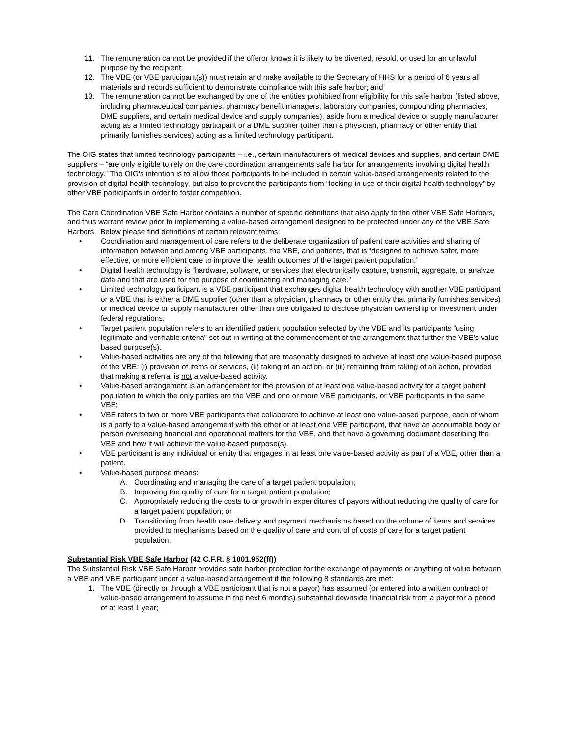11. The remuneration cannot be provided if the offeror knows it is likely to be diverted, resold, or used for an unlawful purpose by the recipient;
12. The VBE (or VBE participant(s)) must retain and make available to the Secretary of HHS for a period of 6 years all materials and records sufficient to demonstrate compliance with this safe harbor; and
13. The remuneration cannot be exchanged by one of the entities prohibited from eligibility for this safe harbor (listed above, including pharmaceutical companies, pharmacy benefit managers, laboratory companies, compounding pharmacies, DME suppliers, and certain medical device and supply companies), aside from a medical device or supply manufacturer acting as a limited technology participant or a DME supplier (other than a physician, pharmacy or other entity that primarily furnishes services) acting as a limited technology participant.
The OIG states that limited technology participants – i.e., certain manufacturers of medical devices and supplies, and certain DME suppliers – “are only eligible to rely on the care coordination arrangements safe harbor for arrangements involving digital health technology.” The OIG’s intention is to allow those participants to be included in certain value-based arrangements related to the provision of digital health technology, but also to prevent the participants from “locking-in use of their digital health technology” by other VBE participants in order to foster competition.
The Care Coordination VBE Safe Harbor contains a number of specific definitions that also apply to the other VBE Safe Harbors, and thus warrant review prior to implementing a value-based arrangement designed to be protected under any of the VBE Safe Harbors. Below please find definitions of certain relevant terms:
• Coordination and management of care refers to the deliberate organization of patient care activities and sharing of information between and among VBE participants, the VBE, and patients, that is “designed to achieve safer, more effective, or more efficient care to improve the health outcomes of the target patient population.”
• Digital health technology is “hardware, software, or services that electronically capture, transmit, aggregate, or analyze data and that are used for the purpose of coordinating and managing care.”
• Limited technology participant is a VBE participant that exchanges digital health technology with another VBE participant or a VBE that is either a DME supplier (other than a physician, pharmacy or other entity that primarily furnishes services) or medical device or supply manufacturer other than one obligated to disclose physician ownership or investment under federal regulations.
• Target patient population refers to an identified patient population selected by the VBE and its participants “using legitimate and verifiable criteria” set out in writing at the commencement of the arrangement that further the VBE’s value-based purpose(s).
• Value-based activities are any of the following that are reasonably designed to achieve at least one value-based purpose of the VBE: (i) provision of items or services, (ii) taking of an action, or (iii) refraining from taking of an action, provided that making a referral is not a value-based activity.
• Value-based arrangement is an arrangement for the provision of at least one value-based activity for a target patient population to which the only parties are the VBE and one or more VBE participants, or VBE participants in the same VBE;
• VBE refers to two or more VBE participants that collaborate to achieve at least one value-based purpose, each of whom is a party to a value-based arrangement with the other or at least one VBE participant, that have an accountable body or person overseeing financial and operational matters for the VBE, and that have a governing document describing the VBE and how it will achieve the value-based purpose(s).
• VBE participant is any individual or entity that engages in at least one value-based activity as part of a VBE, other than a patient.
• Value-based purpose means:
A. Coordinating and managing the care of a target patient population;
B. Improving the quality of care for a target patient population;
C. Appropriately reducing the costs to or growth in expenditures of payors without reducing the quality of care for a target patient population; or
D. Transitioning from health care delivery and payment mechanisms based on the volume of items and services provided to mechanisms based on the quality of care and control of costs of care for a target patient population.
Substantial Risk VBE Safe Harbor (42 C.F.R. § 1001.952(ff))
The Substantial Risk VBE Safe Harbor provides safe harbor protection for the exchange of payments or anything of value between a VBE and VBE participant under a value-based arrangement if the following 8 standards are met:
1. The VBE (directly or through a VBE participant that is not a payor) has assumed (or entered into a written contract or value-based arrangement to assume in the next 6 months) substantial downside financial risk from a payor for a period of at least 1 year;